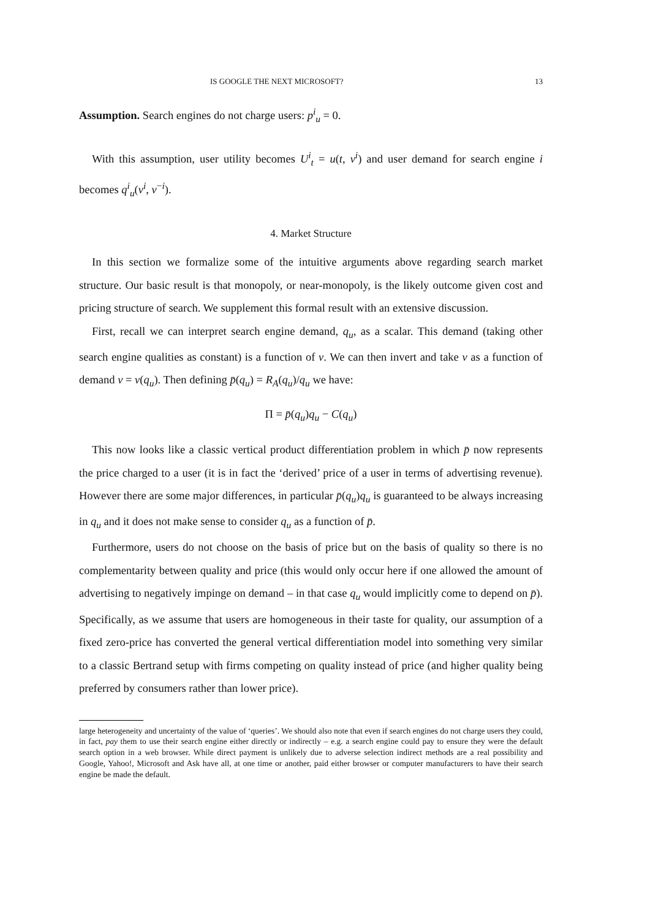IS GOOGLE THE NEXT MICROSOFT? 13
Assumption. Search engines do not charge users: p<sup>i</sup><sub>u</sub> = 0.
With this assumption, user utility becomes U<sup>i</sup><sub>t</sub> = u(t, v<sup>i</sup>) and user demand for search engine i becomes q<sup>i</sup><sub>u</sub>(v<sup>i</sup>, v<sup>−i</sup>).
4. Market Structure
In this section we formalize some of the intuitive arguments above regarding search market structure. Our basic result is that monopoly, or near-monopoly, is the likely outcome given cost and pricing structure of search. We supplement this formal result with an extensive discussion.
First, recall we can interpret search engine demand, q<sub>u</sub>, as a scalar. This demand (taking other search engine qualities as constant) is a function of v. We can then invert and take v as a function of demand v = v(q<sub>u</sub>). Then defining p̄(q<sub>u</sub>) = R<sub>A</sub>(q<sub>u</sub>)/q<sub>u</sub> we have:
Π = p̄(q<sub>u</sub>)q<sub>u</sub> − C(q<sub>u</sub>)
This now looks like a classic vertical product differentiation problem in which p̄ now represents the price charged to a user (it is in fact the ‘derived’ price of a user in terms of advertising revenue). However there are some major differences, in particular p̄(q<sub>u</sub>)q<sub>u</sub> is guaranteed to be always increasing in q<sub>u</sub> and it does not make sense to consider q<sub>u</sub> as a function of p̄.
Furthermore, users do not choose on the basis of price but on the basis of quality so there is no complementarity between quality and price (this would only occur here if one allowed the amount of advertising to negatively impinge on demand – in that case q<sub>u</sub> would implicitly come to depend on p̄). Specifically, as we assume that users are homogeneous in their taste for quality, our assumption of a fixed zero-price has converted the general vertical differentiation model into something very similar to a classic Bertrand setup with firms competing on quality instead of price (and higher quality being preferred by consumers rather than lower price).
large heterogeneity and uncertainty of the value of ‘queries’. We should also note that even if search engines do not charge users they could, in fact, pay them to use their search engine either directly or indirectly – e.g. a search engine could pay to ensure they were the default search option in a web browser. While direct payment is unlikely due to adverse selection indirect methods are a real possibility and Google, Yahoo!, Microsoft and Ask have all, at one time or another, paid either browser or computer manufacturers to have their search engine be made the default.